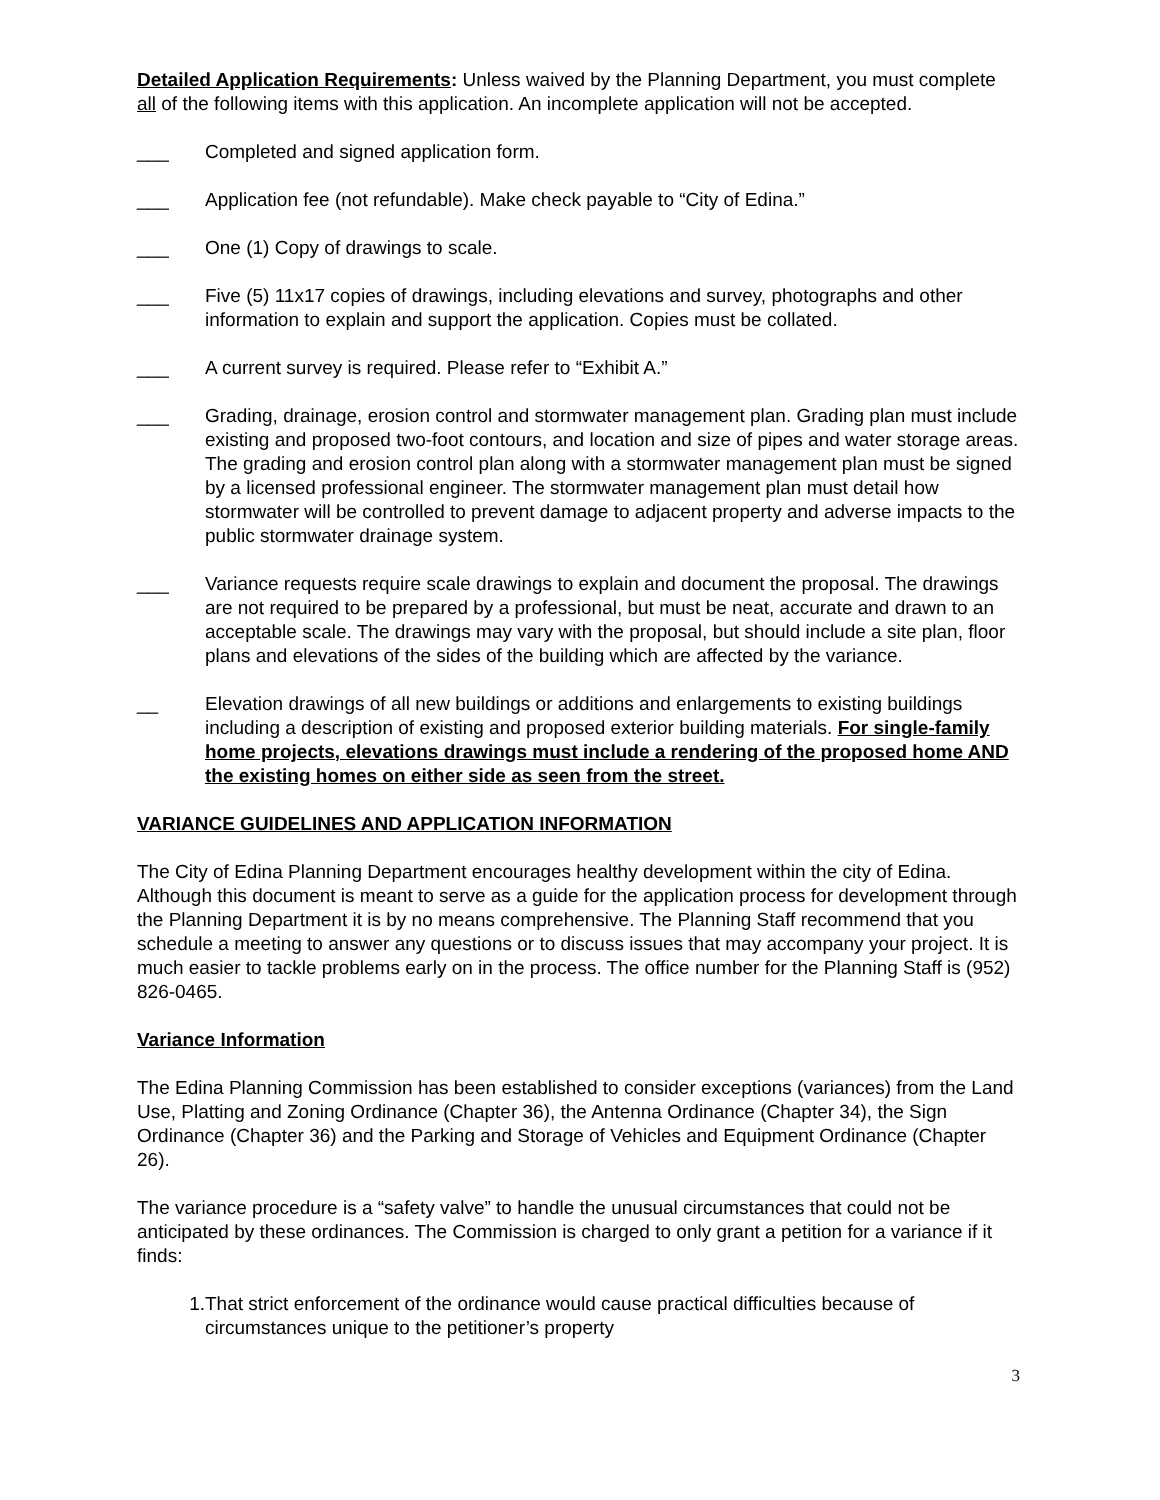Detailed Application Requirements: Unless waived by the Planning Department, you must complete all of the following items with this application. An incomplete application will not be accepted.
___ Completed and signed application form.
___ Application fee (not refundable). Make check payable to “City of Edina.”
___ One (1) Copy of drawings to scale.
___ Five (5) 11x17 copies of drawings, including elevations and survey, photographs and other information to explain and support the application. Copies must be collated.
___ A current survey is required. Please refer to “Exhibit A.”
___ Grading, drainage, erosion control and stormwater management plan. Grading plan must include existing and proposed two-foot contours, and location and size of pipes and water storage areas. The grading and erosion control plan along with a stormwater management plan must be signed by a licensed professional engineer. The stormwater management plan must detail how stormwater will be controlled to prevent damage to adjacent property and adverse impacts to the public stormwater drainage system.
___ Variance requests require scale drawings to explain and document the proposal. The drawings are not required to be prepared by a professional, but must be neat, accurate and drawn to an acceptable scale. The drawings may vary with the proposal, but should include a site plan, floor plans and elevations of the sides of the building which are affected by the variance.
__ Elevation drawings of all new buildings or additions and enlargements to existing buildings including a description of existing and proposed exterior building materials. For single-family home projects, elevations drawings must include a rendering of the proposed home AND the existing homes on either side as seen from the street.
VARIANCE GUIDELINES AND APPLICATION INFORMATION
The City of Edina Planning Department encourages healthy development within the city of Edina. Although this document is meant to serve as a guide for the application process for development through the Planning Department it is by no means comprehensive. The Planning Staff recommend that you schedule a meeting to answer any questions or to discuss issues that may accompany your project. It is much easier to tackle problems early on in the process. The office number for the Planning Staff is (952) 826-0465.
Variance Information
The Edina Planning Commission has been established to consider exceptions (variances) from the Land Use, Platting and Zoning Ordinance (Chapter 36), the Antenna Ordinance (Chapter 34), the Sign Ordinance (Chapter 36) and the Parking and Storage of Vehicles and Equipment Ordinance (Chapter 26).
The variance procedure is a “safety valve” to handle the unusual circumstances that could not be anticipated by these ordinances. The Commission is charged to only grant a petition for a variance if it finds:
1. That strict enforcement of the ordinance would cause practical difficulties because of circumstances unique to the petitioner’s property
3